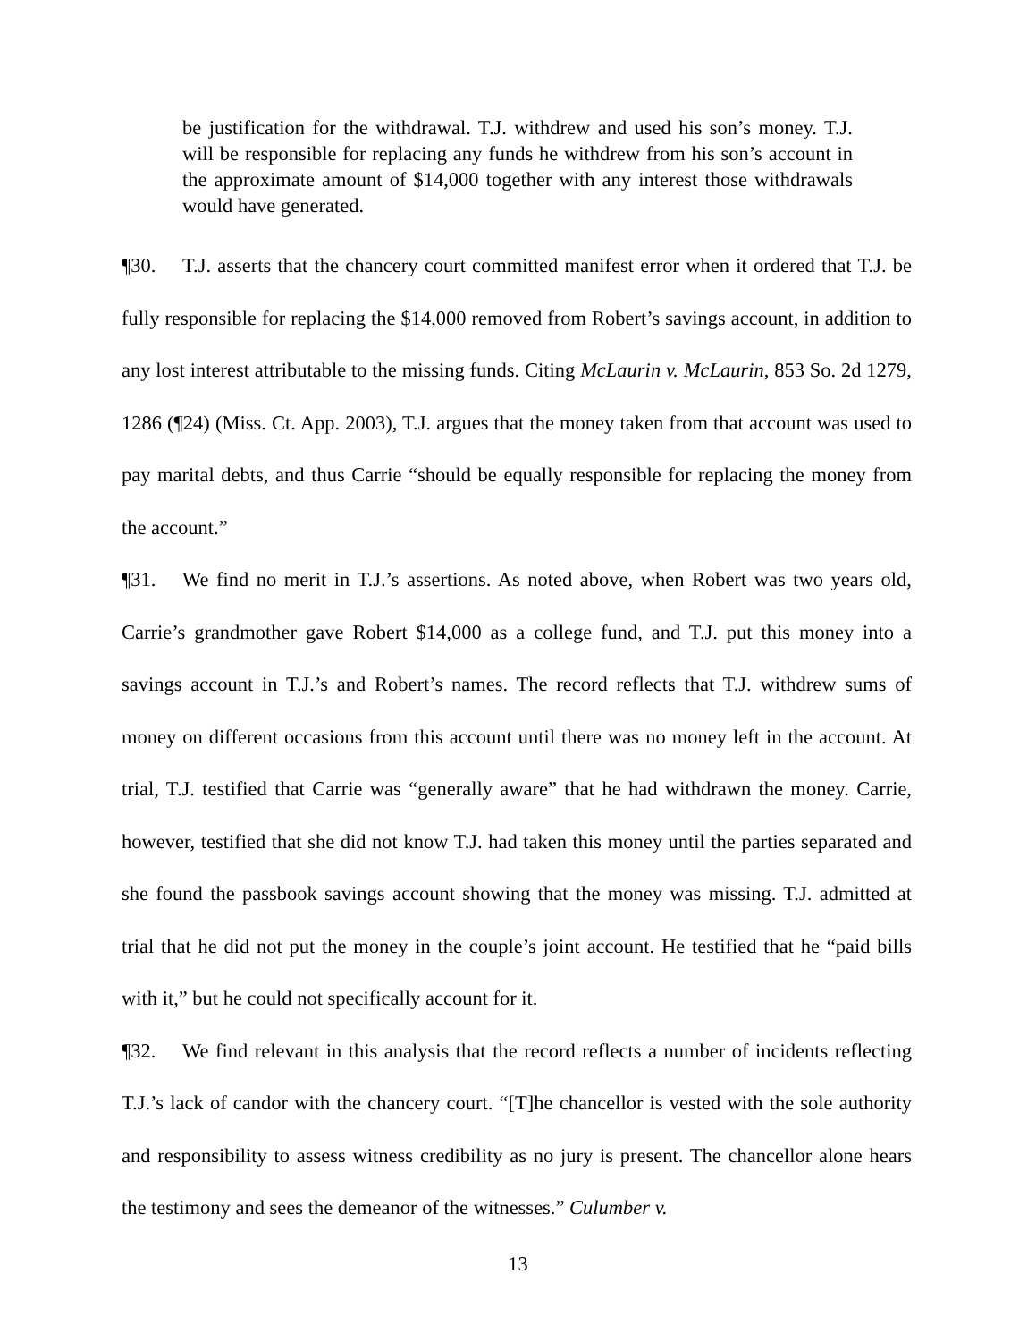be justification for the withdrawal. T.J. withdrew and used his son’s money. T.J. will be responsible for replacing any funds he withdrew from his son’s account in the approximate amount of $14,000 together with any interest those withdrawals would have generated.
¶30. T.J. asserts that the chancery court committed manifest error when it ordered that T.J. be fully responsible for replacing the $14,000 removed from Robert’s savings account, in addition to any lost interest attributable to the missing funds. Citing McLaurin v. McLaurin, 853 So. 2d 1279, 1286 (¶24) (Miss. Ct. App. 2003), T.J. argues that the money taken from that account was used to pay marital debts, and thus Carrie “should be equally responsible for replacing the money from the account.”
¶31. We find no merit in T.J.’s assertions. As noted above, when Robert was two years old, Carrie’s grandmother gave Robert $14,000 as a college fund, and T.J. put this money into a savings account in T.J.’s and Robert’s names. The record reflects that T.J. withdrew sums of money on different occasions from this account until there was no money left in the account. At trial, T.J. testified that Carrie was “generally aware” that he had withdrawn the money. Carrie, however, testified that she did not know T.J. had taken this money until the parties separated and she found the passbook savings account showing that the money was missing. T.J. admitted at trial that he did not put the money in the couple’s joint account. He testified that he “paid bills with it,” but he could not specifically account for it.
¶32. We find relevant in this analysis that the record reflects a number of incidents reflecting T.J.’s lack of candor with the chancery court. “[T]he chancellor is vested with the sole authority and responsibility to assess witness credibility as no jury is present. The chancellor alone hears the testimony and sees the demeanor of the witnesses.” Culumber v.
13